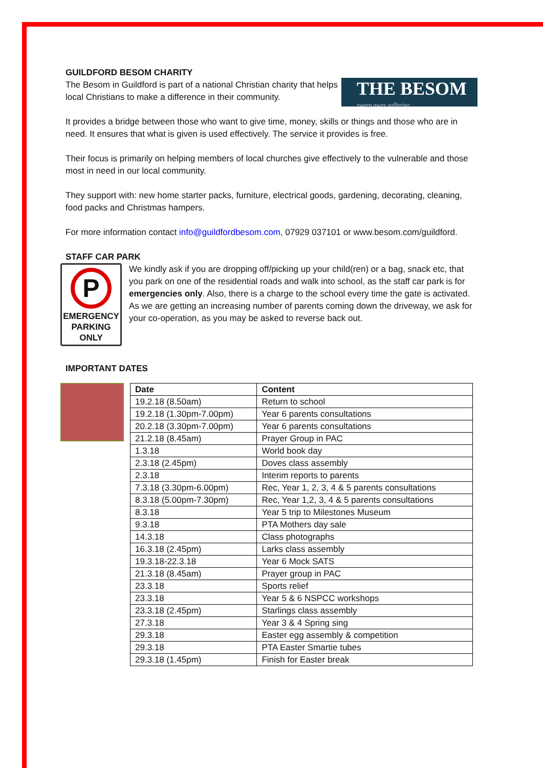GUILDFORD BESOM CHARITY
THE BESOM
sweep away suffering
The Besom in Guildford is part of a national Christian charity that helps local Christians to make a difference in their community.
It provides a bridge between those who want to give time, money, skills or things and those who are in need. It ensures that what is given is used effectively. The service it provides is free.
Their focus is primarily on helping members of local churches give effectively to the vulnerable and those most in need in our local community.
They support with: new home starter packs, furniture, electrical goods, gardening, decorating, cleaning, food packs and Christmas hampers.
For more information contact info@guildfordbesom.com, 07929 037101 or www.besom.com/guildford.
STAFF CAR PARK
P
EMERGENCY
PARKING
ONLY
We kindly ask if you are dropping off/picking up your child(ren) or a bag, snack etc, that you park on one of the residential roads and walk into school, as the staff car park is for emergencies only. Also, there is a charge to the school every time the gate is activated. As we are getting an increasing number of parents coming down the driveway, we ask for your co-operation, as you may be asked to reverse back out.
IMPORTANT DATES
| Date | Content |
| --- | --- |
| 19.2.18 (8.50am) | Return to school |
| 19.2.18 (1.30pm-7.00pm) | Year 6 parents consultations |
| 20.2.18 (3.30pm-7.00pm) | Year 6 parents consultations |
| 21.2.18 (8.45am) | Prayer Group in PAC |
| 1.3.18 | World book day |
| 2.3.18 (2.45pm) | Doves class assembly |
| 2.3.18 | Interim reports to parents |
| 7.3.18 (3.30pm-6.00pm) | Rec, Year 1, 2, 3, 4 & 5 parents consultations |
| 8.3.18 (5.00pm-7.30pm) | Rec, Year 1,2, 3, 4 & 5 parents consultations |
| 8.3.18 | Year 5 trip to Milestones Museum |
| 9.3.18 | PTA Mothers day sale |
| 14.3.18 | Class photographs |
| 16.3.18 (2.45pm) | Larks class assembly |
| 19.3.18-22.3.18 | Year 6 Mock SATS |
| 21.3.18 (8.45am) | Prayer group in PAC |
| 23.3.18 | Sports relief |
| 23.3.18 | Year 5 & 6 NSPCC workshops |
| 23.3.18 (2.45pm) | Starlings class assembly |
| 27.3.18 | Year 3 & 4 Spring sing |
| 29.3.18 | Easter egg assembly & competition |
| 29.3.18 | PTA Easter Smartie tubes |
| 29.3.18 (1.45pm) | Finish for Easter break |